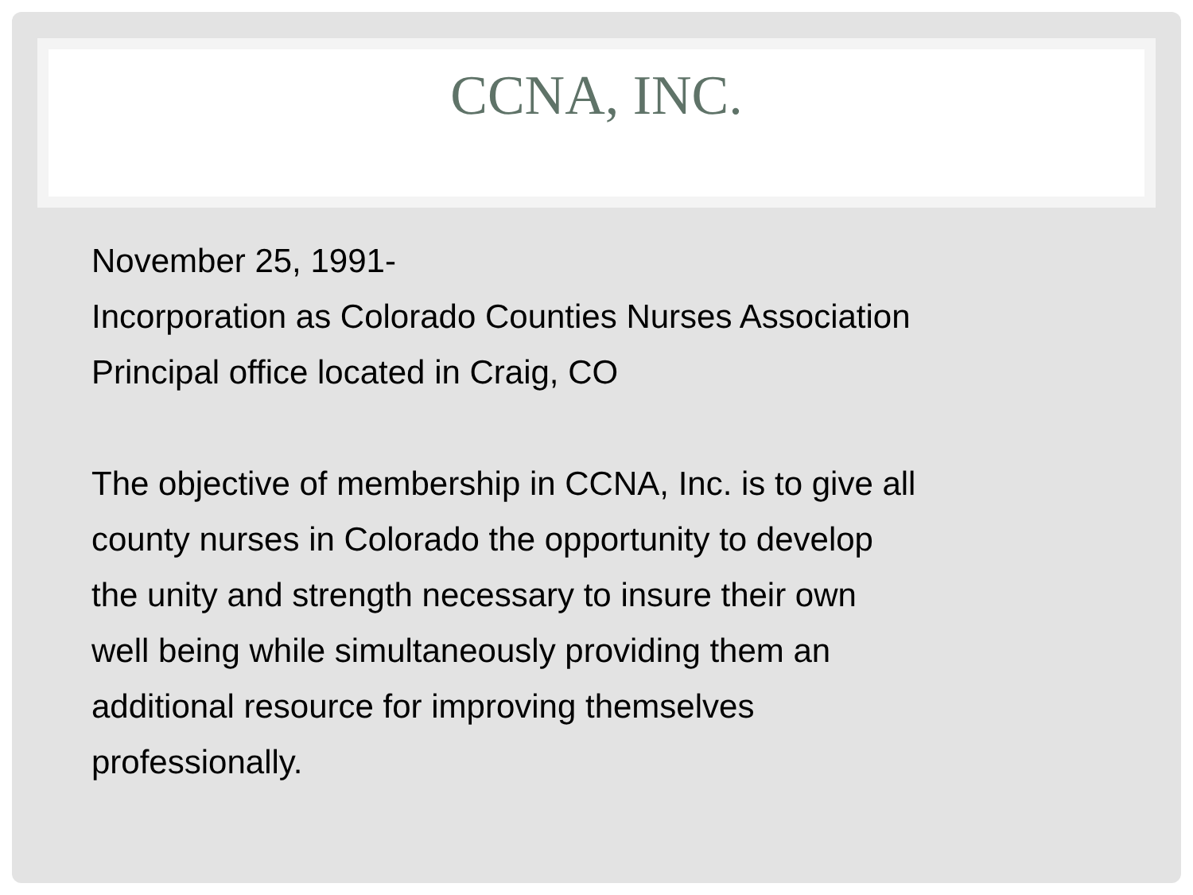CCNA, INC.
November 25, 1991-
Incorporation as Colorado Counties Nurses Association
Principal office located in Craig, CO
The objective of membership in CCNA, Inc. is to give all
county nurses in Colorado the opportunity to develop
the unity and strength necessary to insure their own
well being while simultaneously providing them an
additional resource for improving themselves
professionally.